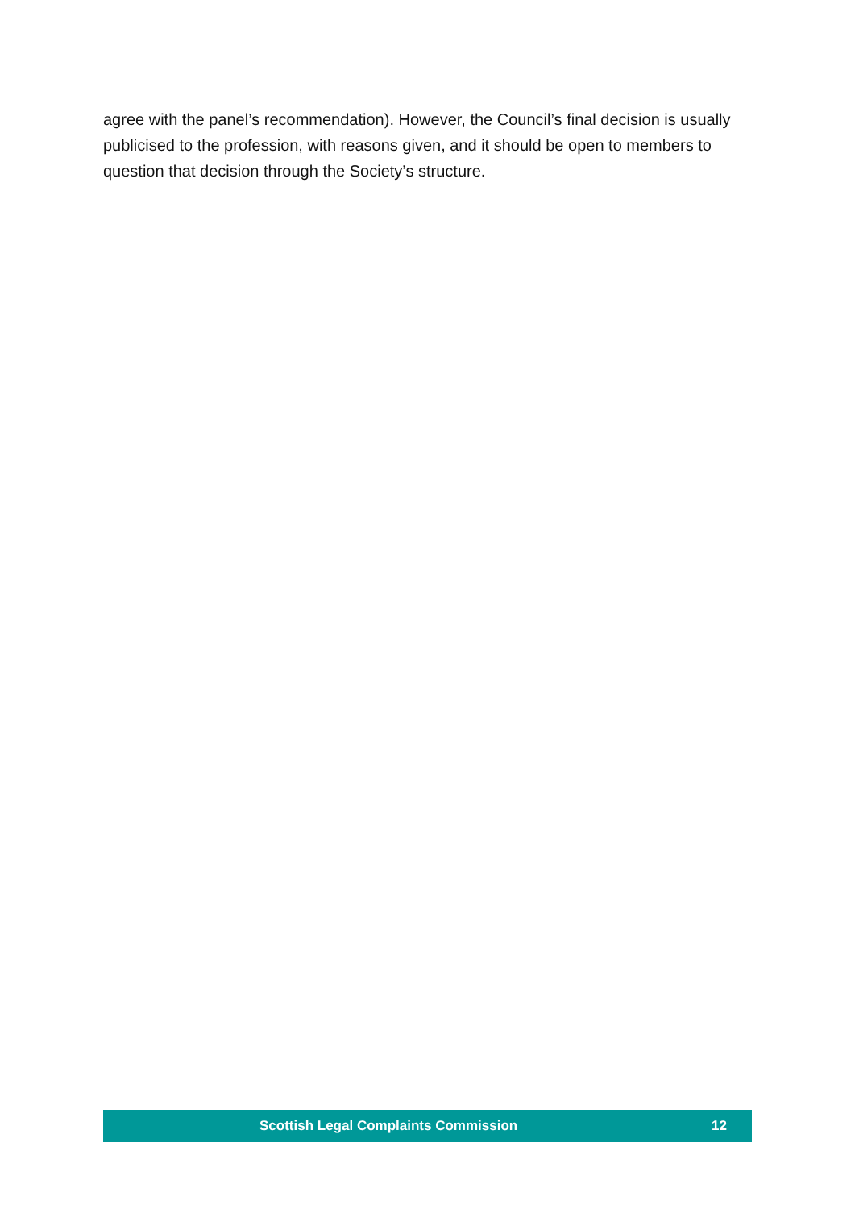agree with the panel’s recommendation). However, the Council’s final decision is usually publicised to the profession, with reasons given, and it should be open to members to question that decision through the Society’s structure.
Scottish Legal Complaints Commission 12